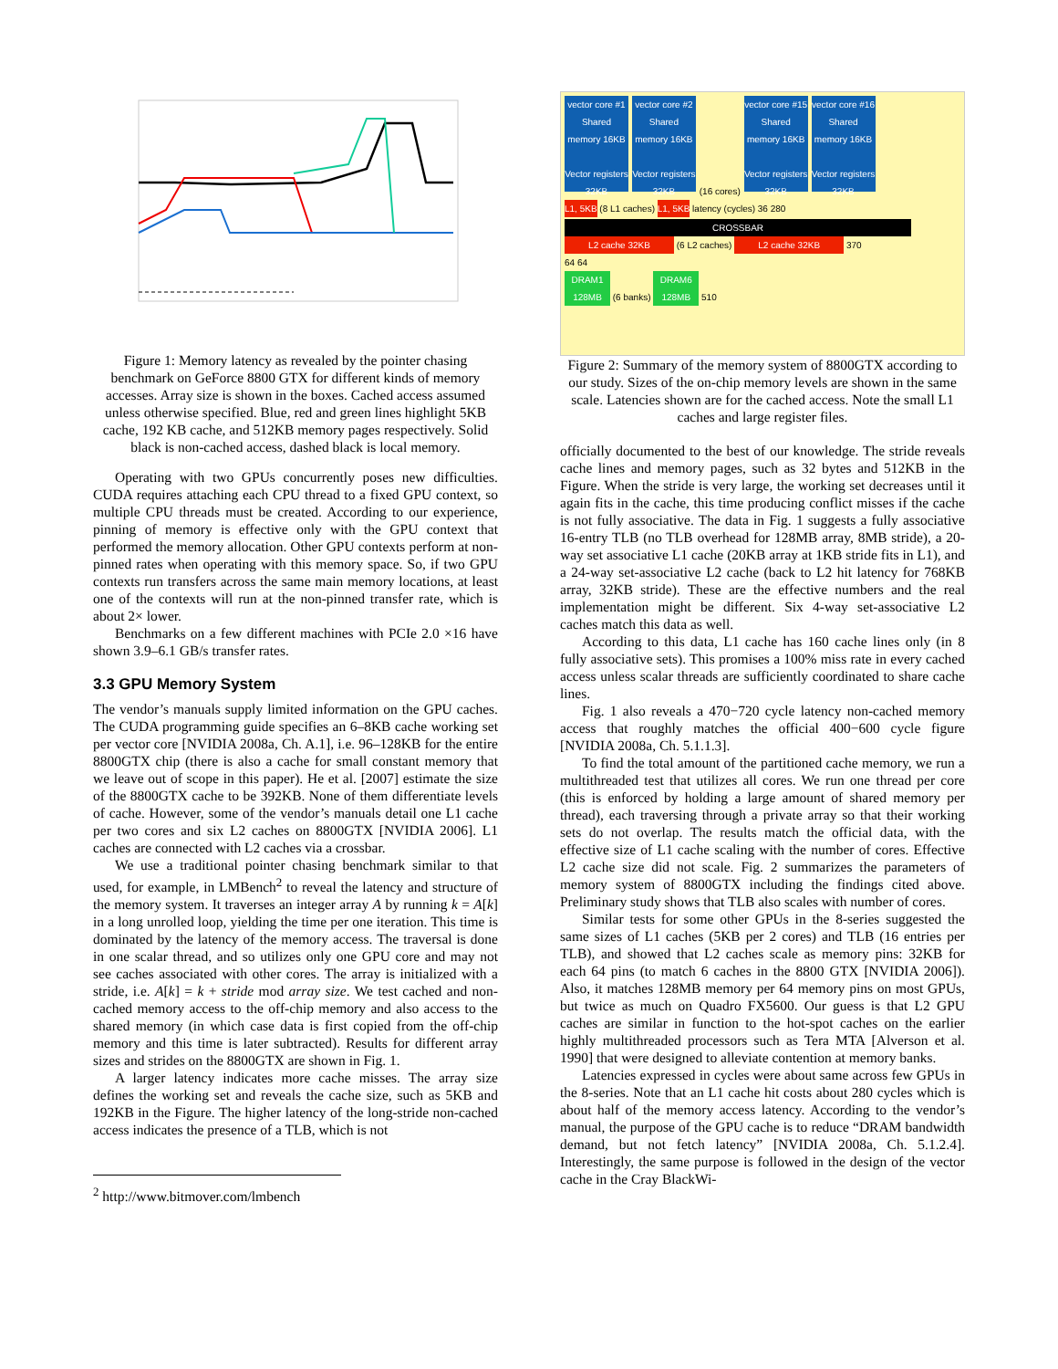Figure 1: Memory latency as revealed by the pointer chasing benchmark on GeForce 8800 GTX for different kinds of memory accesses. Array size is shown in the boxes. Cached access assumed unless otherwise specified. Blue, red and green lines highlight 5KB cache, 192 KB cache, and 512KB memory pages respectively. Solid black is non-cached access, dashed black is local memory.
Operating with two GPUs concurrently poses new difficulties. CUDA requires attaching each CPU thread to a fixed GPU context, so multiple CPU threads must be created. According to our experience, pinning of memory is effective only with the GPU context that performed the memory allocation. Other GPU contexts perform at non-pinned rates when operating with this memory space. So, if two GPU contexts run transfers across the same main memory locations, at least one of the contexts will run at the non-pinned transfer rate, which is about 2× lower.
Benchmarks on a few different machines with PCIe 2.0 ×16 have shown 3.9–6.1 GB/s transfer rates.
3.3 GPU Memory System
The vendor’s manuals supply limited information on the GPU caches. The CUDA programming guide specifies an 6–8KB cache working set per vector core [NVIDIA 2008a, Ch. A.1], i.e. 96–128KB for the entire 8800GTX chip (there is also a cache for small constant memory that we leave out of scope in this paper). He et al. [2007] estimate the size of the 8800GTX cache to be 392KB. None of them differentiate levels of cache. However, some of the vendor’s manuals detail one L1 cache per two cores and six L2 caches on 8800GTX [NVIDIA 2006]. L1 caches are connected with L2 caches via a crossbar.
We use a traditional pointer chasing benchmark similar to that used, for example, in LMBench<sup>2</sup> to reveal the latency and structure of the memory system. It traverses an integer array A by running k = A[k] in a long unrolled loop, yielding the time per one iteration. This time is dominated by the latency of the memory access. The traversal is done in one scalar thread, and so utilizes only one GPU core and may not see caches associated with other cores. The array is initialized with a stride, i.e. A[k] = k + stride mod array size. We test cached and non-cached memory access to the off-chip memory and also access to the shared memory (in which case data is first copied from the off-chip memory and this time is later subtracted). Results for different array sizes and strides on the 8800GTX are shown in Fig. 1.
A larger latency indicates more cache misses. The array size defines the working set and reveals the cache size, such as 5KB and 192KB in the Figure. The higher latency of the long-stride non-cached access indicates the presence of a TLB, which is not
<sup>2</sup> http://www.bitmover.com/lmbench
vector core #1
Shared memory 16KB
Vector registers 32KB
vector core #2
Shared memory 16KB
Vector registers 32KB
(16 cores)
vector core #15
Shared memory 16KB
Vector registers 32KB
vector core #16
Shared memory 16KB
Vector registers 32KB
L1, 5KB (8 L1 caches) L1, 5KB latency (cycles) 36 280
CROSSBAR
L2 cache 32KB (6 L2 caches) L2 cache 32KB 370
64 64
DRAM1 128MB (6 banks) DRAM6 128MB 510
Figure 2: Summary of the memory system of 8800GTX according to our study. Sizes of the on-chip memory levels are shown in the same scale. Latencies shown are for the cached access. Note the small L1 caches and large register files.
officially documented to the best of our knowledge. The stride reveals cache lines and memory pages, such as 32 bytes and 512KB in the Figure. When the stride is very large, the working set decreases until it again fits in the cache, this time producing conflict misses if the cache is not fully associative. The data in Fig. 1 suggests a fully associative 16-entry TLB (no TLB overhead for 128MB array, 8MB stride), a 20-way set associative L1 cache (20KB array at 1KB stride fits in L1), and a 24-way set-associative L2 cache (back to L2 hit latency for 768KB array, 32KB stride). These are the effective numbers and the real implementation might be different. Six 4-way set-associative L2 caches match this data as well.
According to this data, L1 cache has 160 cache lines only (in 8 fully associative sets). This promises a 100% miss rate in every cached access unless scalar threads are sufficiently coordinated to share cache lines.
Fig. 1 also reveals a 470−720 cycle latency non-cached memory access that roughly matches the official 400−600 cycle figure [NVIDIA 2008a, Ch. 5.1.1.3].
To find the total amount of the partitioned cache memory, we run a multithreaded test that utilizes all cores. We run one thread per core (this is enforced by holding a large amount of shared memory per thread), each traversing through a private array so that their working sets do not overlap. The results match the official data, with the effective size of L1 cache scaling with the number of cores. Effective L2 cache size did not scale. Fig. 2 summarizes the parameters of memory system of 8800GTX including the findings cited above. Preliminary study shows that TLB also scales with number of cores.
Similar tests for some other GPUs in the 8-series suggested the same sizes of L1 caches (5KB per 2 cores) and TLB (16 entries per TLB), and showed that L2 caches scale as memory pins: 32KB for each 64 pins (to match 6 caches in the 8800 GTX [NVIDIA 2006]). Also, it matches 128MB memory per 64 memory pins on most GPUs, but twice as much on Quadro FX5600. Our guess is that L2 GPU caches are similar in function to the hot-spot caches on the earlier highly multithreaded processors such as Tera MTA [Alverson et al. 1990] that were designed to alleviate contention at memory banks.
Latencies expressed in cycles were about same across few GPUs in the 8-series. Note that an L1 cache hit costs about 280 cycles which is about half of the memory access latency. According to the vendor’s manual, the purpose of the GPU cache is to reduce “DRAM bandwidth demand, but not fetch latency” [NVIDIA 2008a, Ch. 5.1.2.4]. Interestingly, the same purpose is followed in the design of the vector cache in the Cray BlackWi-